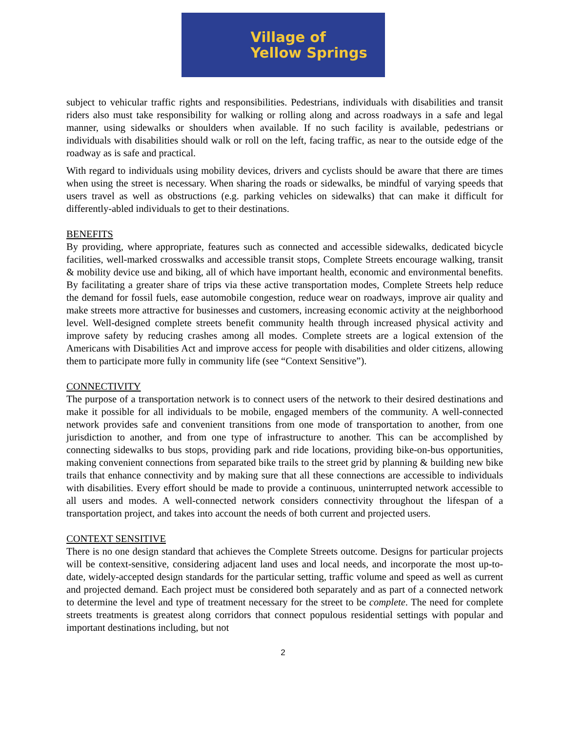Village of
Yellow Springs
subject to vehicular traffic rights and responsibilities. Pedestrians, individuals with disabilities and transit riders also must take responsibility for walking or rolling along and across roadways in a safe and legal manner, using sidewalks or shoulders when available. If no such facility is available, pedestrians or individuals with disabilities should walk or roll on the left, facing traffic, as near to the outside edge of the roadway as is safe and practical.
With regard to individuals using mobility devices, drivers and cyclists should be aware that there are times when using the street is necessary. When sharing the roads or sidewalks, be mindful of varying speeds that users travel as well as obstructions (e.g. parking vehicles on sidewalks) that can make it difficult for differently-abled individuals to get to their destinations.
BENEFITS
By providing, where appropriate, features such as connected and accessible sidewalks, dedicated bicycle facilities, well-marked crosswalks and accessible transit stops, Complete Streets encourage walking, transit & mobility device use and biking, all of which have important health, economic and environmental benefits. By facilitating a greater share of trips via these active transportation modes, Complete Streets help reduce the demand for fossil fuels, ease automobile congestion, reduce wear on roadways, improve air quality and make streets more attractive for businesses and customers, increasing economic activity at the neighborhood level. Well-designed complete streets benefit community health through increased physical activity and improve safety by reducing crashes among all modes. Complete streets are a logical extension of the Americans with Disabilities Act and improve access for people with disabilities and older citizens, allowing them to participate more fully in community life (see “Context Sensitive”).
CONNECTIVITY
The purpose of a transportation network is to connect users of the network to their desired destinations and make it possible for all individuals to be mobile, engaged members of the community. A well-connected network provides safe and convenient transitions from one mode of transportation to another, from one jurisdiction to another, and from one type of infrastructure to another. This can be accomplished by connecting sidewalks to bus stops, providing park and ride locations, providing bike-on-bus opportunities, making convenient connections from separated bike trails to the street grid by planning & building new bike trails that enhance connectivity and by making sure that all these connections are accessible to individuals with disabilities. Every effort should be made to provide a continuous, uninterrupted network accessible to all users and modes. A well-connected network considers connectivity throughout the lifespan of a transportation project, and takes into account the needs of both current and projected users.
CONTEXT SENSITIVE
There is no one design standard that achieves the Complete Streets outcome. Designs for particular projects will be context-sensitive, considering adjacent land uses and local needs, and incorporate the most up-to-date, widely-accepted design standards for the particular setting, traffic volume and speed as well as current and projected demand. Each project must be considered both separately and as part of a connected network to determine the level and type of treatment necessary for the street to be complete. The need for complete streets treatments is greatest along corridors that connect populous residential settings with popular and important destinations including, but not
2